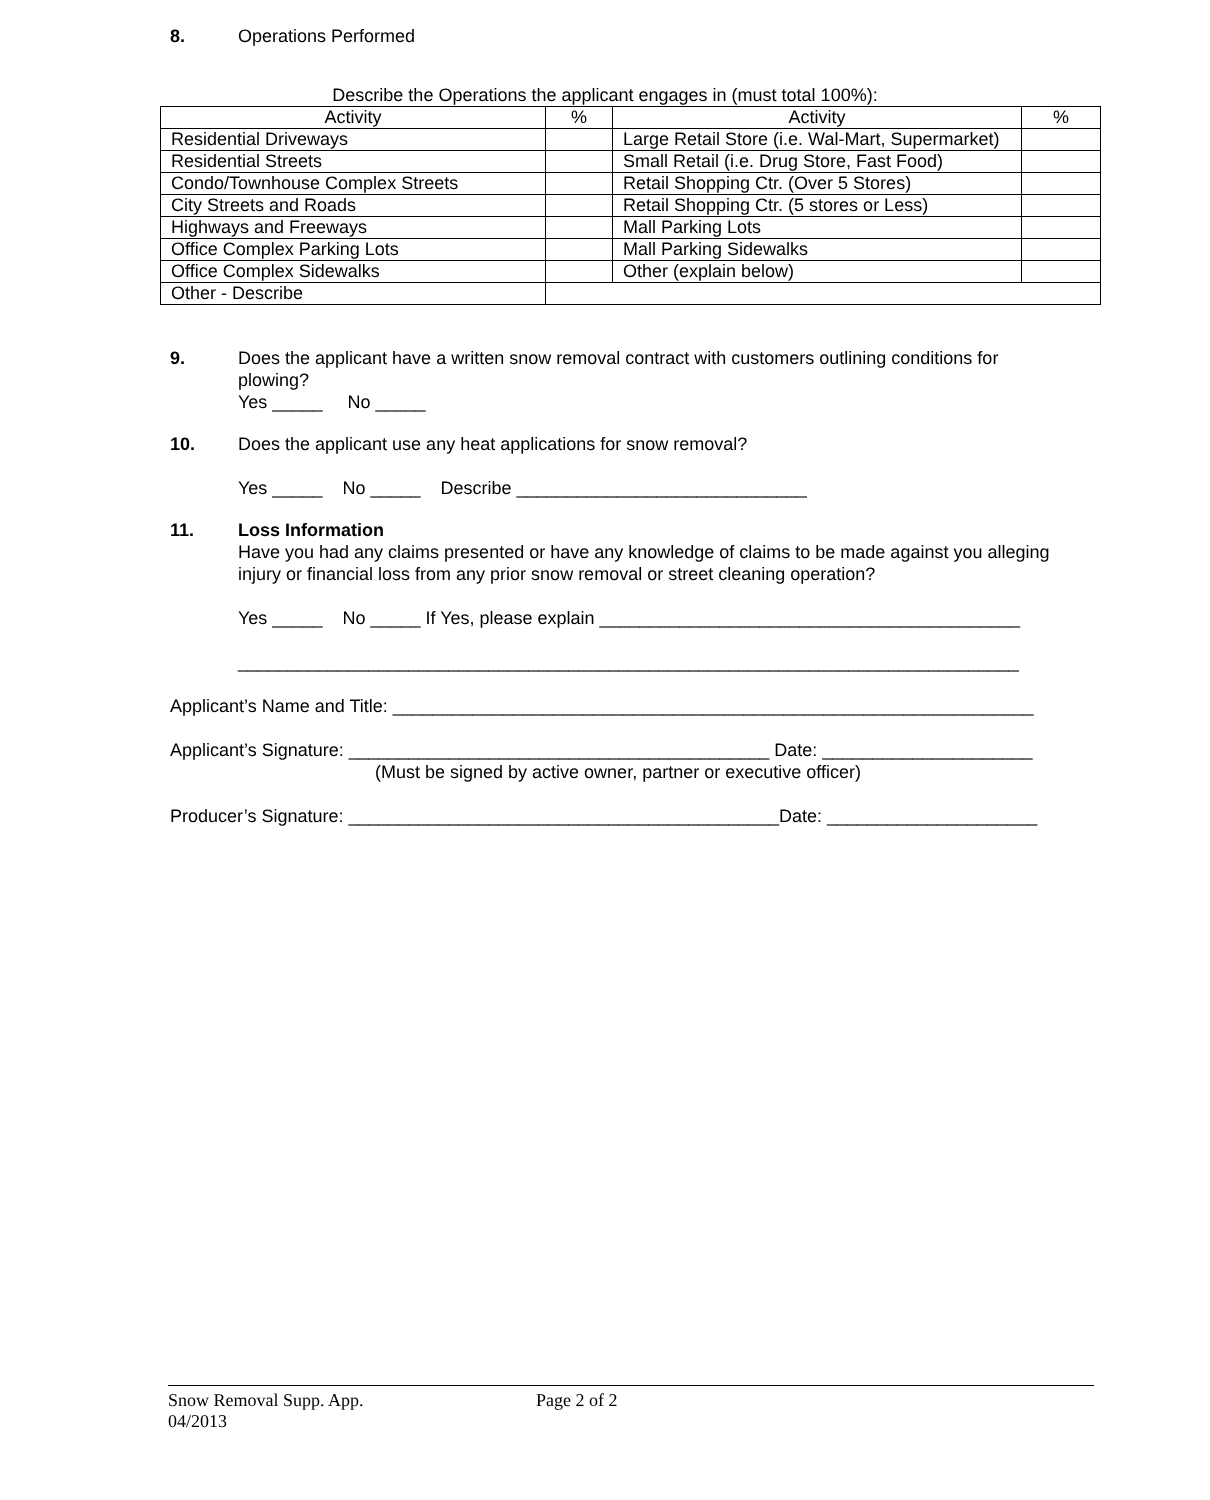8. Operations Performed
Describe the Operations the applicant engages in (must total 100%):
| Activity | % | Activity | % |
| --- | --- | --- | --- |
| Residential Driveways | | Large Retail Store (i.e. Wal-Mart, Supermarket) | |
| Residential Streets | | Small Retail (i.e. Drug Store, Fast Food) | |
| Condo/Townhouse Complex Streets | | Retail Shopping Ctr. (Over 5 Stores) | |
| City Streets and Roads | | Retail Shopping Ctr. (5 stores or Less) | |
| Highways and Freeways | | Mall Parking Lots | |
| Office Complex Parking Lots | | Mall Parking Sidewalks | |
| Office Complex Sidewalks | | Other (explain below) | |
| Other - Describe | | | |
9. Does the applicant have a written snow removal contract with customers outlining conditions for plowing?
Yes _____ No _____
10. Does the applicant use any heat applications for snow removal?
Yes _____ No _____ Describe _____________________________
11. Loss Information
Have you had any claims presented or have any knowledge of claims to be made against you alleging injury or financial loss from any prior snow removal or street cleaning operation?
Yes _____ No _____ If Yes, please explain __________________________________________
______________________________________________________________________________
Applicant’s Name and Title: ________________________________________________________________
Applicant’s Signature: __________________________________________ Date: _____________________
(Must be signed by active owner, partner or executive officer)
Producer’s Signature: ___________________________________________Date: _____________________
Snow Removal Supp. App. Page 2 of 2
04/2013